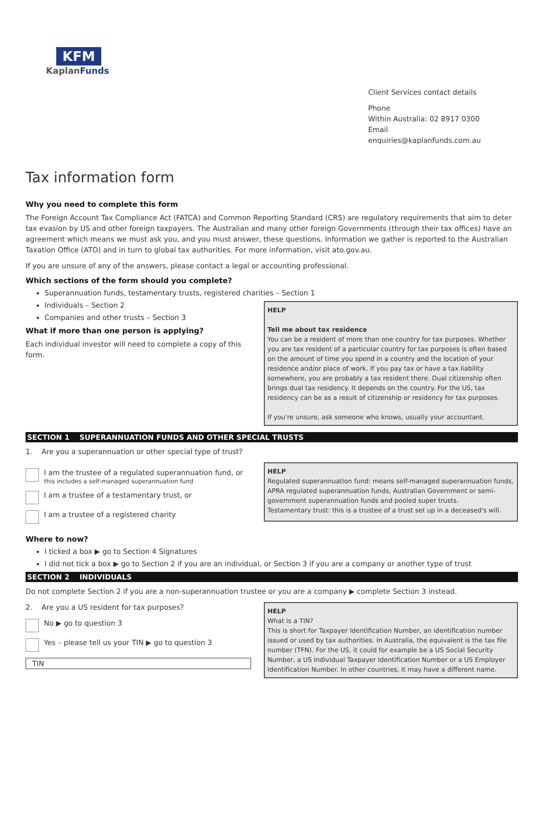KFM
KaplanFunds
Client Services contact details
Phone
Within Australia: 02 8917 0300
Email
enquiries@kaplanfunds.com.au
Tax information form
Why you need to complete this form
The Foreign Account Tax Compliance Act (FATCA) and Common Reporting Standard (CRS) are regulatory requirements that aim to deter tax evasion by US and other foreign taxpayers. The Australian and many other foreign Governments (through their tax offices) have an agreement which means we must ask you, and you must answer, these questions. Information we gather is reported to the Australian Taxation Office (ATO) and in turn to global tax authorities. For more information, visit ato.gov.au.
If you are unsure of any of the answers, please contact a legal or accounting professional.
Which sections of the form should you complete?
Superannuation funds, testamentary trusts, registered charities – Section 1
Individuals – Section 2
Companies and other trusts – Section 3
What if more than one person is applying?
Each individual investor will need to complete a copy of this form.
HELP
Tell me about tax residence
You can be a resident of more than one country for tax purposes. Whether you are tax resident of a particular country for tax purposes is often based on the amount of time you spend in a country and the location of your residence and/or place of work. If you pay tax or have a tax liability somewhere, you are probably a tax resident there. Dual citizenship often brings dual tax residency. It depends on the country. For the US, tax residency can be as a result of citizenship or residency for tax purposes.
If you're unsure, ask someone who knows, usually your accountant.
SECTION 1 SUPERANNUATION FUNDS AND OTHER SPECIAL TRUSTS
1. Are you a superannuation or other special type of trust?
I am the trustee of a regulated superannuation fund, or
this includes a self-managed superannuation fund
I am a trustee of a testamentary trust, or
I am a trustee of a registered charity
HELP
Regulated superannuation fund: means self-managed superannuation funds, APRA regulated superannuation funds, Australian Government or semi-government superannuation funds and pooled super trusts.
Testamentary trust: this is a trustee of a trust set up in a deceased's will.
Where to now?
I ticked a box ▶ go to Section 4 Signatures
I did not tick a box ▶ go to Section 2 if you are an individual, or Section 3 if you are a company or another type of trust
SECTION 2 INDIVIDUALS
Do not complete Section 2 if you are a non-superannuation trustee or you are a company ▶ complete Section 3 instead.
2. Are you a US resident for tax purposes?
No ▶ go to question 3
Yes – please tell us your TIN ▶ go to question 3
TIN
HELP
What is a TIN?
This is short for Taxpayer Identification Number, an identification number issued or used by tax authorities. In Australia, the equivalent is the tax file number (TFN). For the US, it could for example be a US Social Security Number, a US Individual Taxpayer Identification Number or a US Employer Identification Number. In other countries, it may have a different name.